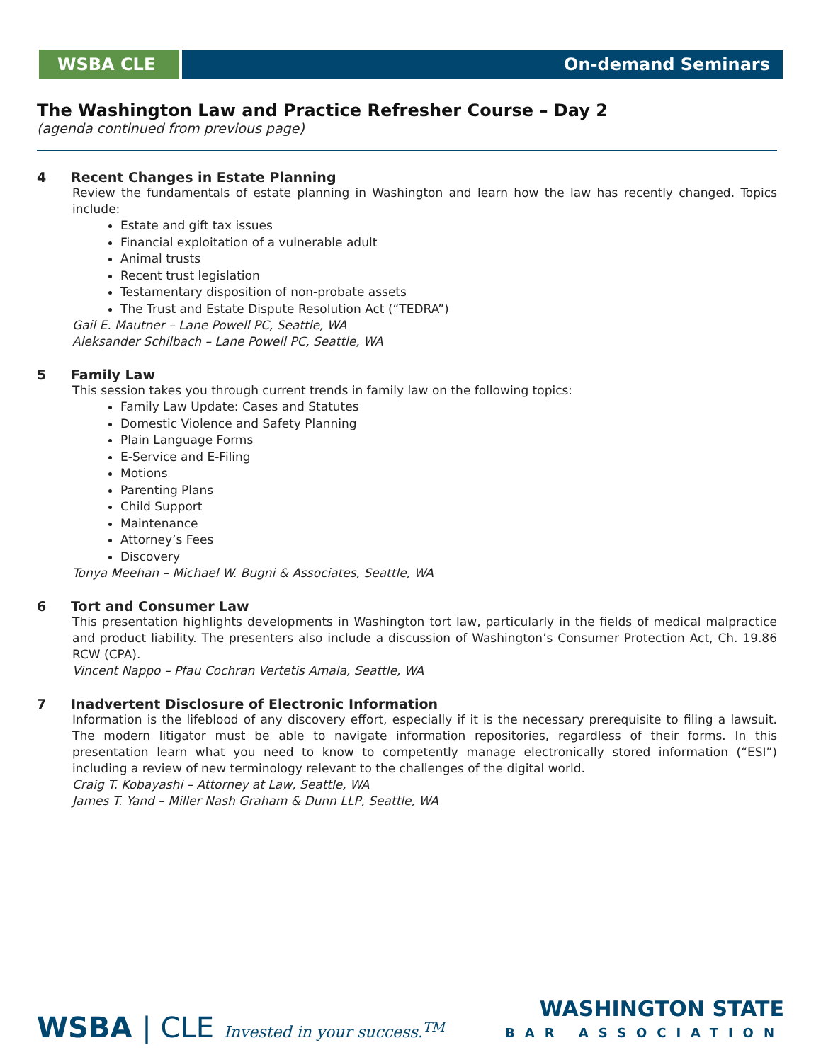WSBA CLE On-demand Seminars
The Washington Law and Practice Refresher Course – Day 2
(agenda continued from previous page)
4 Recent Changes in Estate Planning
Review the fundamentals of estate planning in Washington and learn how the law has recently changed. Topics include:
Estate and gift tax issues
Financial exploitation of a vulnerable adult
Animal trusts
Recent trust legislation
Testamentary disposition of non-probate assets
The Trust and Estate Dispute Resolution Act (“TEDRA”)
Gail E. Mautner – Lane Powell PC, Seattle, WA
Aleksander Schilbach – Lane Powell PC, Seattle, WA
5 Family Law
This session takes you through current trends in family law on the following topics:
Family Law Update: Cases and Statutes
Domestic Violence and Safety Planning
Plain Language Forms
E-Service and E-Filing
Motions
Parenting Plans
Child Support
Maintenance
Attorney’s Fees
Discovery
Tonya Meehan – Michael W. Bugni & Associates, Seattle, WA
6 Tort and Consumer Law
This presentation highlights developments in Washington tort law, particularly in the fields of medical malpractice and product liability. The presenters also include a discussion of Washington’s Consumer Protection Act, Ch. 19.86 RCW (CPA).
Vincent Nappo – Pfau Cochran Vertetis Amala, Seattle, WA
7 Inadvertent Disclosure of Electronic Information
Information is the lifeblood of any discovery effort, especially if it is the necessary prerequisite to filing a lawsuit. The modern litigator must be able to navigate information repositories, regardless of their forms. In this presentation learn what you need to know to competently manage electronically stored information (“ESI”) including a review of new terminology relevant to the challenges of the digital world.
Craig T. Kobayashi – Attorney at Law, Seattle, WA
James T. Yand – Miller Nash Graham & Dunn LLP, Seattle, WA
WSBA | CLE Invested in your success.<sup>TM</sup>
WASHINGTON STATE
BAR ASSOCIATION